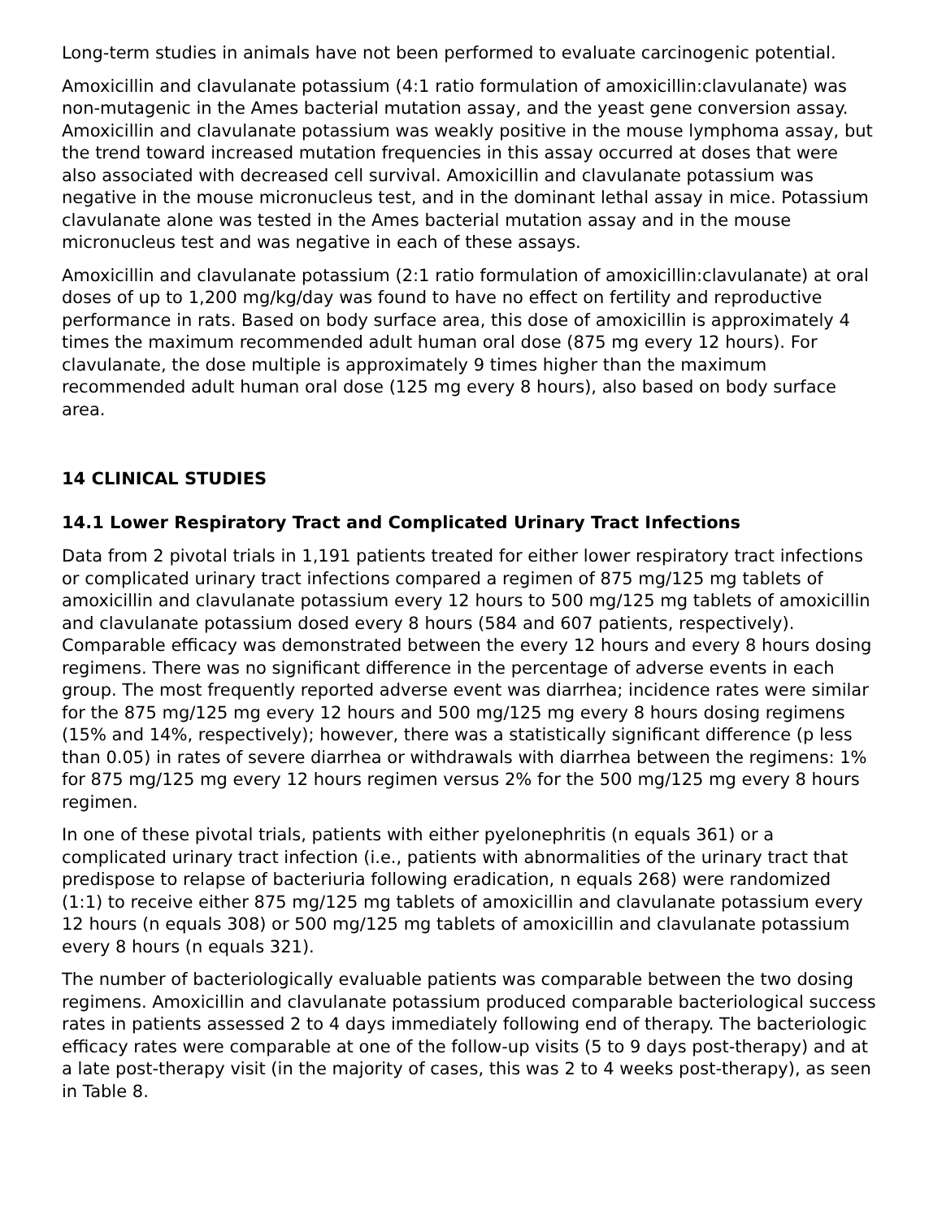Long-term studies in animals have not been performed to evaluate carcinogenic potential.
Amoxicillin and clavulanate potassium (4:1 ratio formulation of amoxicillin:clavulanate) was non-mutagenic in the Ames bacterial mutation assay, and the yeast gene conversion assay. Amoxicillin and clavulanate potassium was weakly positive in the mouse lymphoma assay, but the trend toward increased mutation frequencies in this assay occurred at doses that were also associated with decreased cell survival. Amoxicillin and clavulanate potassium was negative in the mouse micronucleus test, and in the dominant lethal assay in mice. Potassium clavulanate alone was tested in the Ames bacterial mutation assay and in the mouse micronucleus test and was negative in each of these assays.
Amoxicillin and clavulanate potassium (2:1 ratio formulation of amoxicillin:clavulanate) at oral doses of up to 1,200 mg/kg/day was found to have no effect on fertility and reproductive performance in rats. Based on body surface area, this dose of amoxicillin is approximately 4 times the maximum recommended adult human oral dose (875 mg every 12 hours). For clavulanate, the dose multiple is approximately 9 times higher than the maximum recommended adult human oral dose (125 mg every 8 hours), also based on body surface area.
14 CLINICAL STUDIES
14.1 Lower Respiratory Tract and Complicated Urinary Tract Infections
Data from 2 pivotal trials in 1,191 patients treated for either lower respiratory tract infections or complicated urinary tract infections compared a regimen of 875 mg/125 mg tablets of amoxicillin and clavulanate potassium every 12 hours to 500 mg/125 mg tablets of amoxicillin and clavulanate potassium dosed every 8 hours (584 and 607 patients, respectively). Comparable efficacy was demonstrated between the every 12 hours and every 8 hours dosing regimens. There was no significant difference in the percentage of adverse events in each group. The most frequently reported adverse event was diarrhea; incidence rates were similar for the 875 mg/125 mg every 12 hours and 500 mg/125 mg every 8 hours dosing regimens (15% and 14%, respectively); however, there was a statistically significant difference (p less than 0.05) in rates of severe diarrhea or withdrawals with diarrhea between the regimens: 1% for 875 mg/125 mg every 12 hours regimen versus 2% for the 500 mg/125 mg every 8 hours regimen.
In one of these pivotal trials, patients with either pyelonephritis (n equals 361) or a complicated urinary tract infection (i.e., patients with abnormalities of the urinary tract that predispose to relapse of bacteriuria following eradication, n equals 268) were randomized (1:1) to receive either 875 mg/125 mg tablets of amoxicillin and clavulanate potassium every 12 hours (n equals 308) or 500 mg/125 mg tablets of amoxicillin and clavulanate potassium every 8 hours (n equals 321).
The number of bacteriologically evaluable patients was comparable between the two dosing regimens. Amoxicillin and clavulanate potassium produced comparable bacteriological success rates in patients assessed 2 to 4 days immediately following end of therapy. The bacteriologic efficacy rates were comparable at one of the follow-up visits (5 to 9 days post-therapy) and at a late post-therapy visit (in the majority of cases, this was 2 to 4 weeks post-therapy), as seen in Table 8.